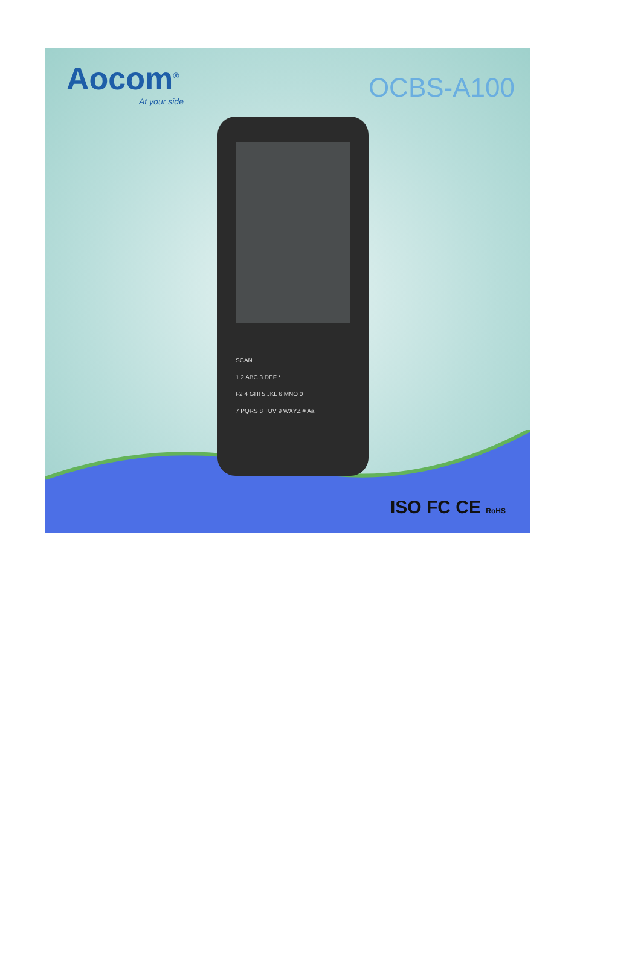Aocom<sup>®</sup>
At your side
OCBS-A100
SCAN
1 2 ABC 3 DEF *
F2 4 GHI 5 JKL 6 MNO 0
7 PQRS 8 TUV 9 WXYZ # Aa
ISO FC CE RoHS